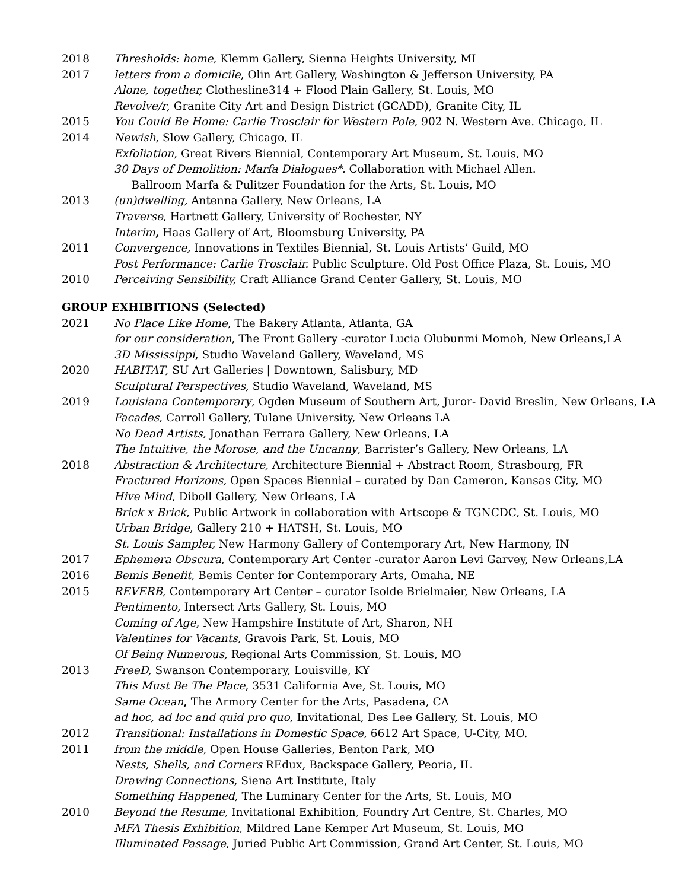2018 Thresholds: home, Klemm Gallery, Sienna Heights University, MI
2017 letters from a domicile, Olin Art Gallery, Washington & Jefferson University, PA
Alone, together, Clothesline314 + Flood Plain Gallery, St. Louis, MO
Revolve/r, Granite City Art and Design District (GCADD), Granite City, IL
2015 You Could Be Home: Carlie Trosclair for Western Pole, 902 N. Western Ave. Chicago, IL
2014 Newish, Slow Gallery, Chicago, IL
Exfoliation, Great Rivers Biennial, Contemporary Art Museum, St. Louis, MO
30 Days of Demolition: Marfa Dialogues*. Collaboration with Michael Allen.
Ballroom Marfa & Pulitzer Foundation for the Arts, St. Louis, MO
2013 (un)dwelling, Antenna Gallery, New Orleans, LA
Traverse, Hartnett Gallery, University of Rochester, NY
Interim, Haas Gallery of Art, Bloomsburg University, PA
2011 Convergence, Innovations in Textiles Biennial, St. Louis Artists’ Guild, MO
Post Performance: Carlie Trosclair. Public Sculpture. Old Post Office Plaza, St. Louis, MO
2010 Perceiving Sensibility, Craft Alliance Grand Center Gallery, St. Louis, MO
GROUP EXHIBITIONS (Selected)
2021 No Place Like Home, The Bakery Atlanta, Atlanta, GA
for our consideration, The Front Gallery -curator Lucia Olubunmi Momoh, New Orleans,LA
3D Mississippi, Studio Waveland Gallery, Waveland, MS
2020 HABITAT, SU Art Galleries | Downtown, Salisbury, MD
Sculptural Perspectives, Studio Waveland, Waveland, MS
2019 Louisiana Contemporary, Ogden Museum of Southern Art, Juror- David Breslin, New Orleans, LA
Facades, Carroll Gallery, Tulane University, New Orleans LA
No Dead Artists, Jonathan Ferrara Gallery, New Orleans, LA
The Intuitive, the Morose, and the Uncanny, Barrister’s Gallery, New Orleans, LA
2018 Abstraction & Architecture, Architecture Biennial + Abstract Room, Strasbourg, FR
Fractured Horizons, Open Spaces Biennial – curated by Dan Cameron, Kansas City, MO
Hive Mind, Diboll Gallery, New Orleans, LA
Brick x Brick, Public Artwork in collaboration with Artscope & TGNCDC, St. Louis, MO
Urban Bridge, Gallery 210 + HATSH, St. Louis, MO
St. Louis Sampler, New Harmony Gallery of Contemporary Art, New Harmony, IN
2017 Ephemera Obscura, Contemporary Art Center -curator Aaron Levi Garvey, New Orleans,LA
2016 Bemis Benefit, Bemis Center for Contemporary Arts, Omaha, NE
2015 REVERB, Contemporary Art Center – curator Isolde Brielmaier, New Orleans, LA
Pentimento, Intersect Arts Gallery, St. Louis, MO
Coming of Age, New Hampshire Institute of Art, Sharon, NH
Valentines for Vacants, Gravois Park, St. Louis, MO
Of Being Numerous, Regional Arts Commission, St. Louis, MO
2013 FreeD, Swanson Contemporary, Louisville, KY
This Must Be The Place, 3531 California Ave, St. Louis, MO
Same Ocean, The Armory Center for the Arts, Pasadena, CA
ad hoc, ad loc and quid pro quo, Invitational, Des Lee Gallery, St. Louis, MO
2012 Transitional: Installations in Domestic Space, 6612 Art Space, U-City, MO.
2011 from the middle, Open House Galleries, Benton Park, MO
Nests, Shells, and Corners REdux, Backspace Gallery, Peoria, IL
Drawing Connections, Siena Art Institute, Italy
Something Happened, The Luminary Center for the Arts, St. Louis, MO
2010 Beyond the Resume, Invitational Exhibition, Foundry Art Centre, St. Charles, MO
MFA Thesis Exhibition, Mildred Lane Kemper Art Museum, St. Louis, MO
Illuminated Passage, Juried Public Art Commission, Grand Art Center, St. Louis, MO